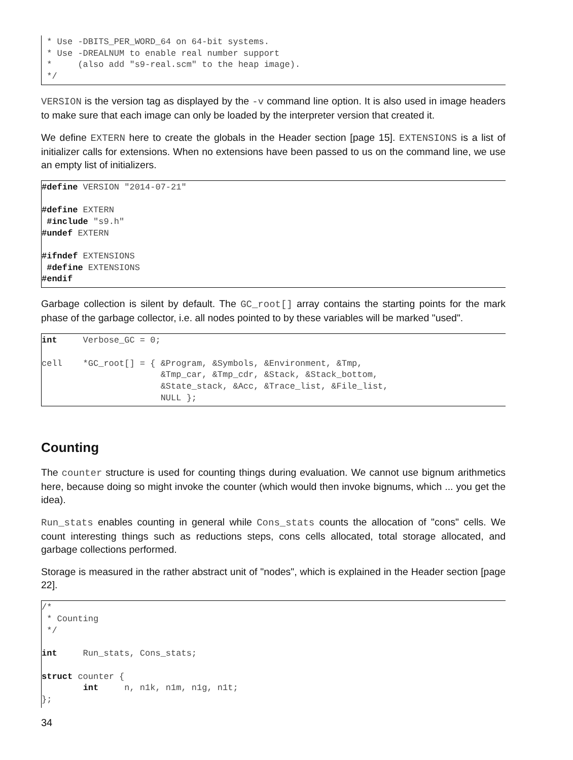* Use -DBITS_PER_WORD_64 on 64-bit systems.
 * Use -DREALNUM to enable real number support
 *     (also add "s9-real.scm" to the heap image).
 */
VERSION is the version tag as displayed by the -v command line option. It is also used in image headers to make sure that each image can only be loaded by the interpreter version that created it.
We define EXTERN here to create the globals in the Header section [page 15]. EXTENSIONS is a list of initializer calls for extensions. When no extensions have been passed to us on the command line, we use an empty list of initializers.
#define VERSION "2014-07-21"

#define EXTERN
 #include "s9.h"
#undef EXTERN

#ifndef EXTENSIONS
 #define EXTENSIONS
#endif
Garbage collection is silent by default. The GC_root[] array contains the starting points for the mark phase of the garbage collector, i.e. all nodes pointed to by these variables will be marked "used".
int     Verbose_GC = 0;

cell    *GC_root[] = { &Program, &Symbols, &Environment, &Tmp,
                       &Tmp_car, &Tmp_cdr, &Stack, &Stack_bottom,
                       &State_stack, &Acc, &Trace_list, &File_list,
                       NULL };
Counting
The counter structure is used for counting things during evaluation. We cannot use bignum arithmetics here, because doing so might invoke the counter (which would then invoke bignums, which ... you get the idea).
Run_stats enables counting in general while Cons_stats counts the allocation of "cons" cells. We count interesting things such as reductions steps, cons cells allocated, total storage allocated, and garbage collections performed.
Storage is measured in the rather abstract unit of "nodes", which is explained in the Header section [page 22].
/*
 * Counting
 */

int     Run_stats, Cons_stats;

struct counter {
        int     n, n1k, n1m, n1g, n1t;
};
34